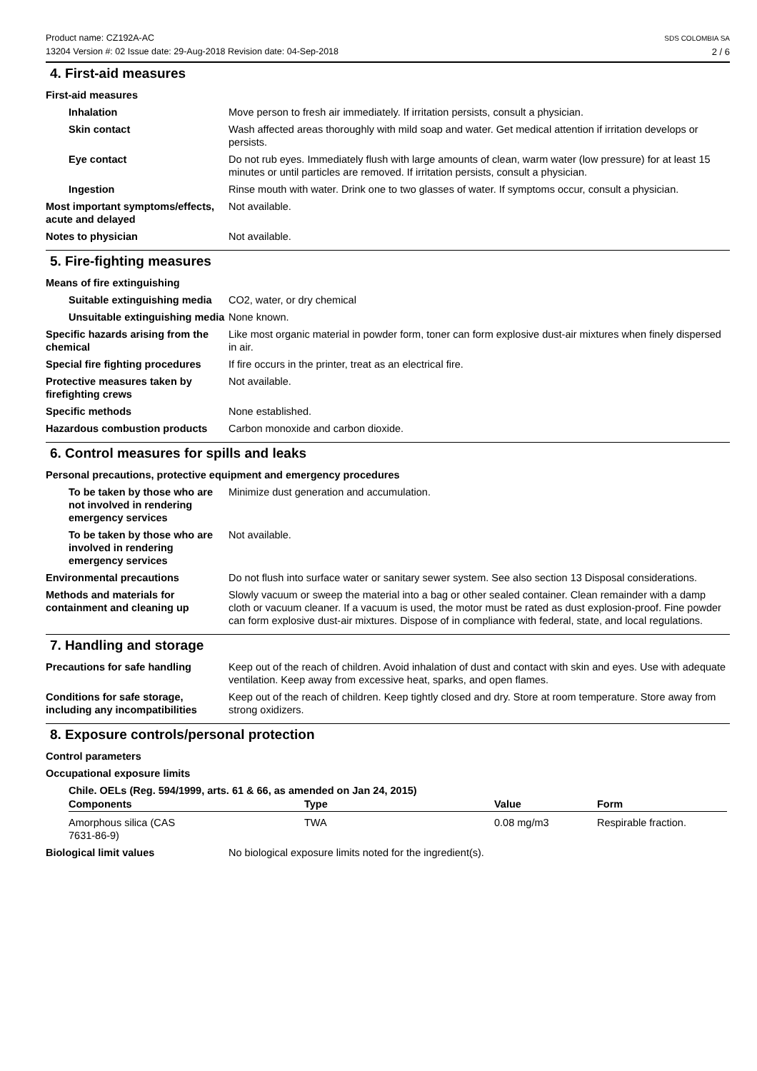Product name: CZ192A-AC
13204 Version #: 02 Issue date: 29-Aug-2018 Revision date: 04-Sep-2018
SDS COLOMBIA SA
2 / 6
4. First-aid measures
First-aid measures
Inhalation Move person to fresh air immediately. If irritation persists, consult a physician.
Skin contact Wash affected areas thoroughly with mild soap and water. Get medical attention if irritation develops or persists.
Eye contact Do not rub eyes. Immediately flush with large amounts of clean, warm water (low pressure) for at least 15 minutes or until particles are removed. If irritation persists, consult a physician.
Ingestion Rinse mouth with water. Drink one to two glasses of water. If symptoms occur, consult a physician.
Most important symptoms/effects, acute and delayed
Not available.
Notes to physician Not available.
5. Fire-fighting measures
Means of fire extinguishing
Suitable extinguishing media
CO2, water, or dry chemical
Unsuitable extinguishing media
None known.
Specific hazards arising from the chemical
Like most organic material in powder form, toner can form explosive dust-air mixtures when finely dispersed in air.
Special fire fighting procedures
If fire occurs in the printer, treat as an electrical fire.
Protective measures taken by firefighting crews
Not available.
Specific methods None established.
Hazardous combustion products Carbon monoxide and carbon dioxide.
6. Control measures for spills and leaks
Personal precautions, protective equipment and emergency procedures
To be taken by those who are not involved in rendering emergency services
Minimize dust generation and accumulation.
To be taken by those who are involved in rendering emergency services
Not available.
Environmental precautions Do not flush into surface water or sanitary sewer system. See also section 13 Disposal considerations.
Methods and materials for containment and cleaning up
Slowly vacuum or sweep the material into a bag or other sealed container. Clean remainder with a damp cloth or vacuum cleaner. If a vacuum is used, the motor must be rated as dust explosion-proof. Fine powder can form explosive dust-air mixtures. Dispose of in compliance with federal, state, and local regulations.
7. Handling and storage
Precautions for safe handling Keep out of the reach of children. Avoid inhalation of dust and contact with skin and eyes. Use with adequate ventilation. Keep away from excessive heat, sparks, and open flames.
Conditions for safe storage, including any incompatibilities
Keep out of the reach of children. Keep tightly closed and dry. Store at room temperature. Store away from strong oxidizers.
8. Exposure controls/personal protection
Control parameters
Occupational exposure limits
Chile. OELs (Reg. 594/1999, arts. 61 & 66, as amended on Jan 24, 2015)
| Components | Type | Value | Form |
| --- | --- | --- | --- |
| Amorphous silica (CAS 7631-86-9) | TWA | 0.08 mg/m3 | Respirable fraction. |
Biological limit values No biological exposure limits noted for the ingredient(s).